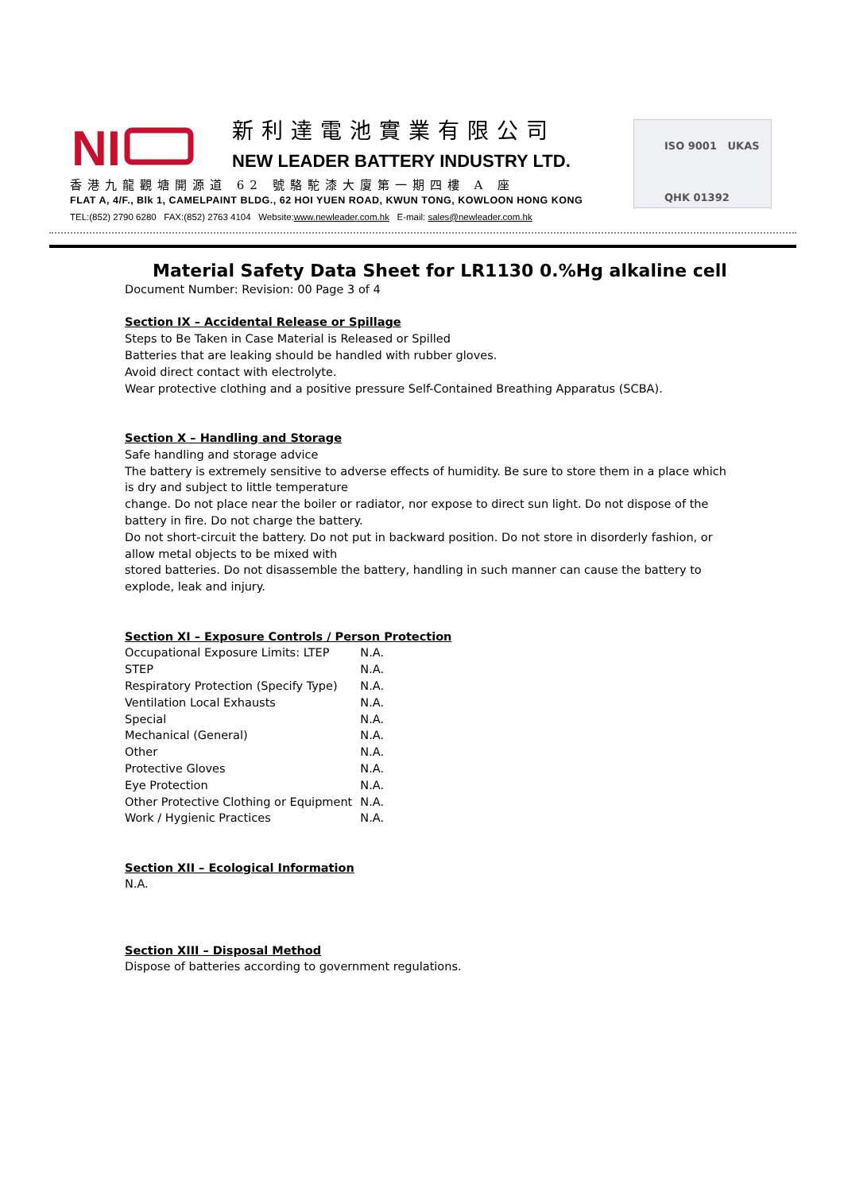NI
新利達電池實業有限公司
NEW LEADER BATTERY INDUSTRY LTD.
香港九龍觀塘開源道 62 號駱駝漆大廈第一期四樓 A 座
FLAT A, 4/F., Blk 1, CAMELPAINT BLDG., 62 HOI YUEN ROAD, KWUN TONG, KOWLOON HONG KONG
TEL:(852) 2790 6280 FAX:(852) 2763 4104 Website:www.newleader.com.hk E-mail: sales@newleader.com.hk
ISO 9001 UKAS
QHK 01392
Material Safety Data Sheet for LR1130 0.%Hg alkaline cell
Document Number: Revision: 00 Page 3 of 4
Section IX – Accidental Release or Spillage
Steps to Be Taken in Case Material is Released or Spilled
Batteries that are leaking should be handled with rubber gloves.
Avoid direct contact with electrolyte.
Wear protective clothing and a positive pressure Self-Contained Breathing Apparatus (SCBA).
Section X – Handling and Storage
Safe handling and storage advice
The battery is extremely sensitive to adverse effects of humidity. Be sure to store them in a place which is dry and subject to little temperature
change. Do not place near the boiler or radiator, nor expose to direct sun light. Do not dispose of the battery in fire. Do not charge the battery.
Do not short-circuit the battery. Do not put in backward position. Do not store in disorderly fashion, or allow metal objects to be mixed with
stored batteries. Do not disassemble the battery, handling in such manner can cause the battery to explode, leak and injury.
Section XI – Exposure Controls / Person Protection
| Occupational Exposure Limits: LTEP | N.A. |
| STEP | N.A. |
| Respiratory Protection (Specify Type) | N.A. |
| Ventilation Local Exhausts | N.A. |
| Special | N.A. |
| Mechanical (General) | N.A. |
| Other | N.A. |
| Protective Gloves | N.A. |
| Eye Protection | N.A. |
| Other Protective Clothing or Equipment | N.A. |
| Work / Hygienic Practices | N.A. |
Section XII – Ecological Information
N.A.
Section XIII – Disposal Method
Dispose of batteries according to government regulations.